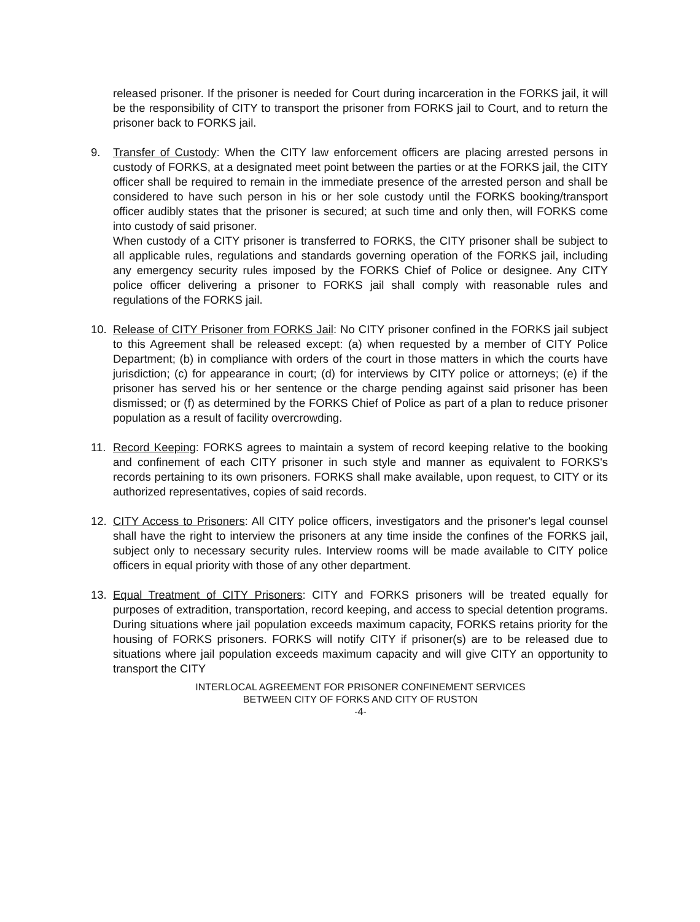released prisoner. If the prisoner is needed for Court during incarceration in the FORKS jail, it will be the responsibility of CITY to transport the prisoner from FORKS jail to Court, and to return the prisoner back to FORKS jail.
9. Transfer of Custody: When the CITY law enforcement officers are placing arrested persons in custody of FORKS, at a designated meet point between the parties or at the FORKS jail, the CITY officer shall be required to remain in the immediate presence of the arrested person and shall be considered to have such person in his or her sole custody until the FORKS booking/transport officer audibly states that the prisoner is secured; at such time and only then, will FORKS come into custody of said prisoner.
When custody of a CITY prisoner is transferred to FORKS, the CITY prisoner shall be subject to all applicable rules, regulations and standards governing operation of the FORKS jail, including any emergency security rules imposed by the FORKS Chief of Police or designee. Any CITY police officer delivering a prisoner to FORKS jail shall comply with reasonable rules and regulations of the FORKS jail.
10. Release of CITY Prisoner from FORKS Jail: No CITY prisoner confined in the FORKS jail subject to this Agreement shall be released except: (a) when requested by a member of CITY Police Department; (b) in compliance with orders of the court in those matters in which the courts have jurisdiction; (c) for appearance in court; (d) for interviews by CITY police or attorneys; (e) if the prisoner has served his or her sentence or the charge pending against said prisoner has been dismissed; or (f) as determined by the FORKS Chief of Police as part of a plan to reduce prisoner population as a result of facility overcrowding.
11. Record Keeping: FORKS agrees to maintain a system of record keeping relative to the booking and confinement of each CITY prisoner in such style and manner as equivalent to FORKS's records pertaining to its own prisoners. FORKS shall make available, upon request, to CITY or its authorized representatives, copies of said records.
12. CITY Access to Prisoners: All CITY police officers, investigators and the prisoner's legal counsel shall have the right to interview the prisoners at any time inside the confines of the FORKS jail, subject only to necessary security rules. Interview rooms will be made available to CITY police officers in equal priority with those of any other department.
13. Equal Treatment of CITY Prisoners: CITY and FORKS prisoners will be treated equally for purposes of extradition, transportation, record keeping, and access to special detention programs. During situations where jail population exceeds maximum capacity, FORKS retains priority for the housing of FORKS prisoners. FORKS will notify CITY if prisoner(s) are to be released due to situations where jail population exceeds maximum capacity and will give CITY an opportunity to transport the CITY
INTERLOCAL AGREEMENT FOR PRISONER CONFINEMENT SERVICES
BETWEEN CITY OF FORKS AND CITY OF RUSTON
-4-